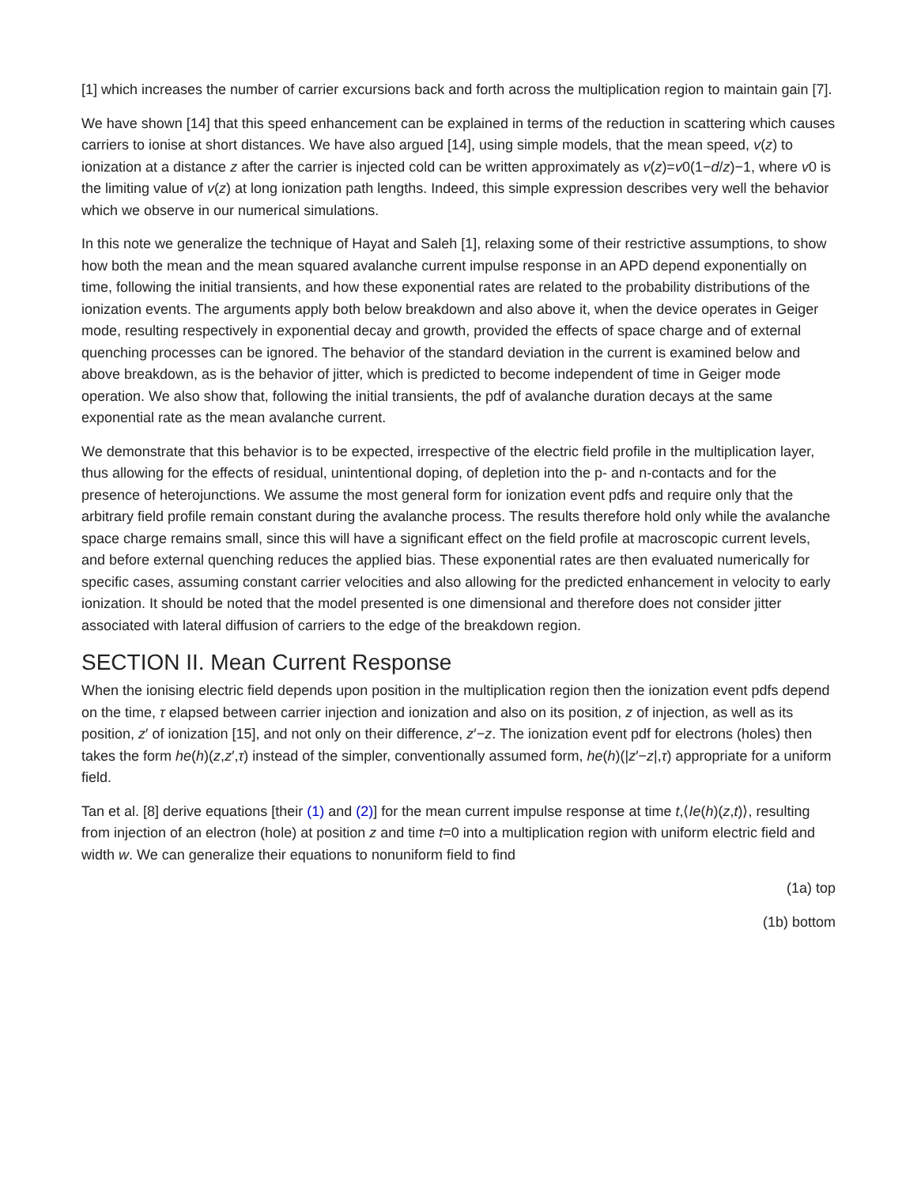[1] which increases the number of carrier excursions back and forth across the multiplication region to maintain gain [7].
We have shown [14] that this speed enhancement can be explained in terms of the reduction in scattering which causes carriers to ionise at short distances. We have also argued [14], using simple models, that the mean speed, v(z) to ionization at a distance z after the carrier is injected cold can be written approximately as v(z)=v0(1−d/z)−1, where v0 is the limiting value of v(z) at long ionization path lengths. Indeed, this simple expression describes very well the behavior which we observe in our numerical simulations.
In this note we generalize the technique of Hayat and Saleh [1], relaxing some of their restrictive assumptions, to show how both the mean and the mean squared avalanche current impulse response in an APD depend exponentially on time, following the initial transients, and how these exponential rates are related to the probability distributions of the ionization events. The arguments apply both below breakdown and also above it, when the device operates in Geiger mode, resulting respectively in exponential decay and growth, provided the effects of space charge and of external quenching processes can be ignored. The behavior of the standard deviation in the current is examined below and above breakdown, as is the behavior of jitter, which is predicted to become independent of time in Geiger mode operation. We also show that, following the initial transients, the pdf of avalanche duration decays at the same exponential rate as the mean avalanche current.
We demonstrate that this behavior is to be expected, irrespective of the electric field profile in the multiplication layer, thus allowing for the effects of residual, unintentional doping, of depletion into the p- and n-contacts and for the presence of heterojunctions. We assume the most general form for ionization event pdfs and require only that the arbitrary field profile remain constant during the avalanche process. The results therefore hold only while the avalanche space charge remains small, since this will have a significant effect on the field profile at macroscopic current levels, and before external quenching reduces the applied bias. These exponential rates are then evaluated numerically for specific cases, assuming constant carrier velocities and also allowing for the predicted enhancement in velocity to early ionization. It should be noted that the model presented is one dimensional and therefore does not consider jitter associated with lateral diffusion of carriers to the edge of the breakdown region.
SECTION II. Mean Current Response
When the ionising electric field depends upon position in the multiplication region then the ionization event pdfs depend on the time, τ elapsed between carrier injection and ionization and also on its position, z of injection, as well as its position, z′ of ionization [15], and not only on their difference, z′−z. The ionization event pdf for electrons (holes) then takes the form he(h)(z,z′,τ) instead of the simpler, conventionally assumed form, he(h)(|z′−z|,τ) appropriate for a uniform field.
Tan et al. [8] derive equations [their (1) and (2)] for the mean current impulse response at time t,⟨Ie(h)(z,t)⟩, resulting from injection of an electron (hole) at position z and time t=0 into a multiplication region with uniform electric field and width w. We can generalize their equations to nonuniform field to find
(1a) top
(1b) bottom